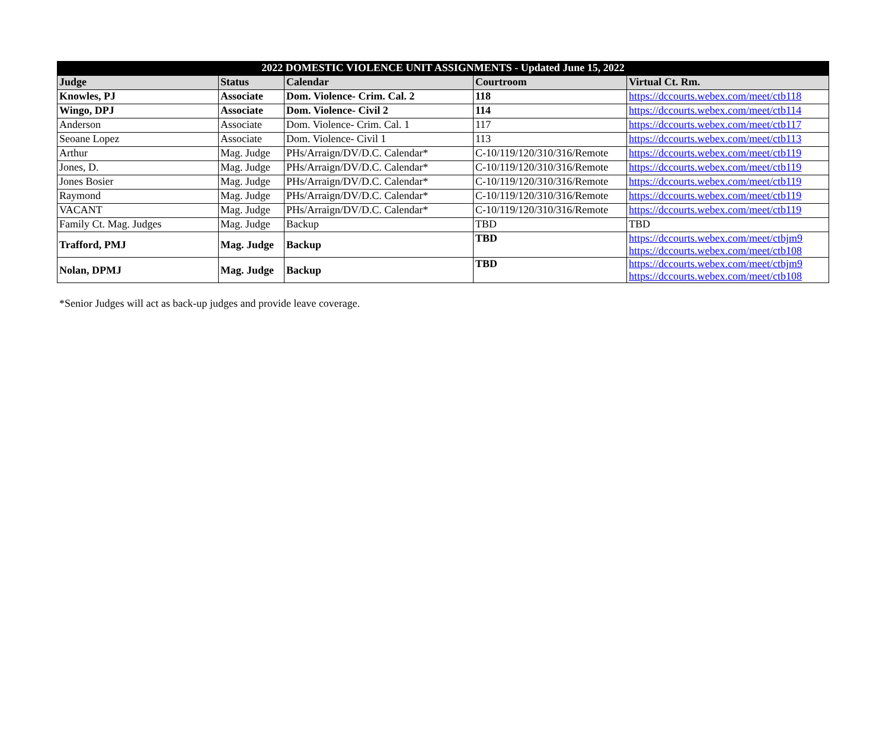| 2022 DOMESTIC VIOLENCE UNIT ASSIGNMENTS - Updated June 15, 2022 | | | | |
| --- | --- | --- | --- | --- |
| Judge | Status | Calendar | Courtroom | Virtual Ct. Rm. |
| Knowles, PJ | Associate | Dom. Violence- Crim. Cal. 2 | 118 | https://dccourts.webex.com/meet/ctb118 |
| Wingo, DPJ | Associate | Dom. Violence- Civil 2 | 114 | https://dccourts.webex.com/meet/ctb114 |
| Anderson | Associate | Dom. Violence- Crim. Cal. 1 | 117 | https://dccourts.webex.com/meet/ctb117 |
| Seoane Lopez | Associate | Dom. Violence- Civil 1 | 113 | https://dccourts.webex.com/meet/ctb113 |
| Arthur | Mag. Judge | PHs/Arraign/DV/D.C. Calendar* | C-10/119/120/310/316/Remote | https://dccourts.webex.com/meet/ctb119 |
| Jones, D. | Mag. Judge | PHs/Arraign/DV/D.C. Calendar* | C-10/119/120/310/316/Remote | https://dccourts.webex.com/meet/ctb119 |
| Jones Bosier | Mag. Judge | PHs/Arraign/DV/D.C. Calendar* | C-10/119/120/310/316/Remote | https://dccourts.webex.com/meet/ctb119 |
| Raymond | Mag. Judge | PHs/Arraign/DV/D.C. Calendar* | C-10/119/120/310/316/Remote | https://dccourts.webex.com/meet/ctb119 |
| VACANT | Mag. Judge | PHs/Arraign/DV/D.C. Calendar* | C-10/119/120/310/316/Remote | https://dccourts.webex.com/meet/ctb119 |
| Family Ct. Mag. Judges | Mag. Judge | Backup | TBD | TBD |
| Trafford, PMJ | Mag. Judge | Backup | TBD | https://dccourts.webex.com/meet/ctbjm9 https://dccourts.webex.com/meet/ctb108 |
| Nolan, DPMJ | Mag. Judge | Backup | TBD | https://dccourts.webex.com/meet/ctbjm9 https://dccourts.webex.com/meet/ctb108 |
*Senior Judges will act as back-up judges and provide leave coverage.